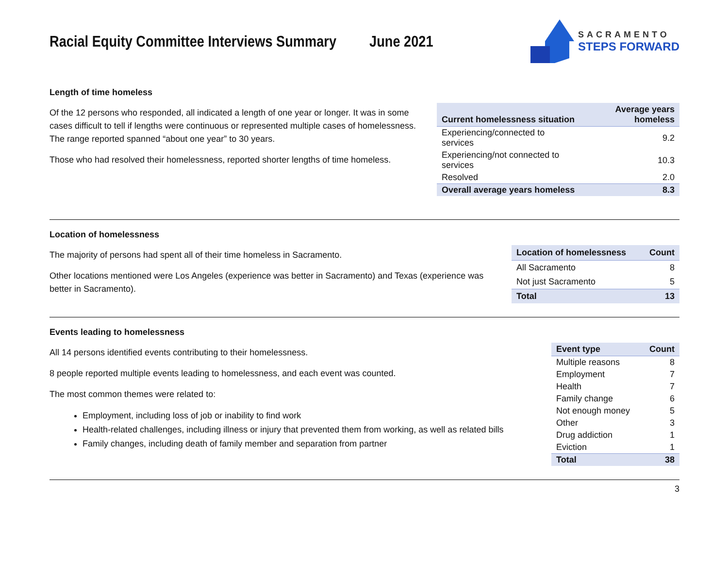Racial Equity Committee Interviews Summary June 2021
SACRAMENTO
STEPS FORWARD
Length of time homeless
Of the 12 persons who responded, all indicated a length of one year or longer. It was in some cases difficult to tell if lengths were continuous or represented multiple cases of homelessness. The range reported spanned “about one year” to 30 years.
Those who had resolved their homelessness, reported shorter lengths of time homeless.
| Current homelessness situation | Average years homeless |
| --- | --- |
| Experiencing/connected to services | 9.2 |
| Experiencing/not connected to services | 10.3 |
| Resolved | 2.0 |
| Overall average years homeless | 8.3 |
Location of homelessness
The majority of persons had spent all of their time homeless in Sacramento.
Other locations mentioned were Los Angeles (experience was better in Sacramento) and Texas (experience was better in Sacramento).
| Location of homelessness | Count |
| --- | --- |
| All Sacramento | 8 |
| Not just Sacramento | 5 |
| Total | 13 |
Events leading to homelessness
All 14 persons identified events contributing to their homelessness.
8 people reported multiple events leading to homelessness, and each event was counted.
The most common themes were related to:
Employment, including loss of job or inability to find work
Health-related challenges, including illness or injury that prevented them from working, as well as related bills
Family changes, including death of family member and separation from partner
| Event type | Count |
| --- | --- |
| Multiple reasons | 8 |
| Employment | 7 |
| Health | 7 |
| Family change | 6 |
| Not enough money | 5 |
| Other | 3 |
| Drug addiction | 1 |
| Eviction | 1 |
| Total | 38 |
3